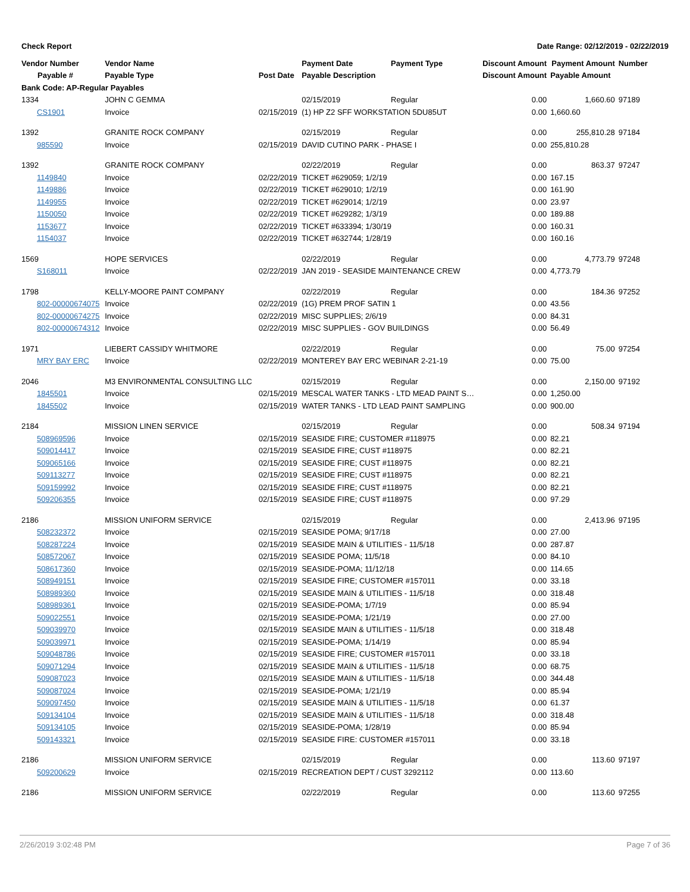Check Report Date Range: 02/12/2019 - 02/22/2019
| Vendor Number | Vendor Name | | Payment Date | Payment Type | Discount Amount | Payment Amount | Number |
| --- | --- | --- | --- | --- | --- | --- | --- |
| Payable # | Payable Type | Post Date | Payable Description | | Discount Amount | Payable Amount | |
| Bank Code: AP-Regular Payables | | | | | | | |
| 1334 | JOHN C GEMMA | | 02/15/2019 | Regular | 0.00 | 1,660.60 | 97189 |
| CS1901 | Invoice | 02/15/2019 | (1) HP Z2 SFF WORKSTATION 5DU85UT | | 0.00 | 1,660.60 | |
| 1392 | GRANITE ROCK COMPANY | | 02/15/2019 | Regular | 0.00 | 255,810.28 | 97184 |
| 985590 | Invoice | 02/15/2019 | DAVID CUTINO PARK - PHASE I | | 0.00 | 255,810.28 | |
| 1392 | GRANITE ROCK COMPANY | | 02/22/2019 | Regular | 0.00 | 863.37 | 97247 |
| 1149840 | Invoice | 02/22/2019 | TICKET #629059; 1/2/19 | | 0.00 | 167.15 | |
| 1149886 | Invoice | 02/22/2019 | TICKET #629010; 1/2/19 | | 0.00 | 161.90 | |
| 1149955 | Invoice | 02/22/2019 | TICKET #629014; 1/2/19 | | 0.00 | 23.97 | |
| 1150050 | Invoice | 02/22/2019 | TICKET #629282; 1/3/19 | | 0.00 | 189.88 | |
| 1153677 | Invoice | 02/22/2019 | TICKET #633394; 1/30/19 | | 0.00 | 160.31 | |
| 1154037 | Invoice | 02/22/2019 | TICKET #632744; 1/28/19 | | 0.00 | 160.16 | |
| 1569 | HOPE SERVICES | | 02/22/2019 | Regular | 0.00 | 4,773.79 | 97248 |
| S168011 | Invoice | 02/22/2019 | JAN 2019 - SEASIDE MAINTENANCE CREW | | 0.00 | 4,773.79 | |
| 1798 | KELLY-MOORE PAINT COMPANY | | 02/22/2019 | Regular | 0.00 | 184.36 | 97252 |
| 802-00000674075 | Invoice | 02/22/2019 | (1G) PREM PROF SATIN 1 | | 0.00 | 43.56 | |
| 802-00000674275 | Invoice | 02/22/2019 | MISC SUPPLIES; 2/6/19 | | 0.00 | 84.31 | |
| 802-00000674312 | Invoice | 02/22/2019 | MISC SUPPLIES - GOV BUILDINGS | | 0.00 | 56.49 | |
| 1971 | LIEBERT CASSIDY WHITMORE | | 02/22/2019 | Regular | 0.00 | 75.00 | 97254 |
| MRY BAY ERC | Invoice | 02/22/2019 | MONTEREY BAY ERC WEBINAR 2-21-19 | | 0.00 | 75.00 | |
| 2046 | M3 ENVIRONMENTAL CONSULTING LLC | | 02/15/2019 | Regular | 0.00 | 2,150.00 | 97192 |
| 1845501 | Invoice | 02/15/2019 | MESCAL WATER TANKS - LTD MEAD PAINT S… | | 0.00 | 1,250.00 | |
| 1845502 | Invoice | 02/15/2019 | WATER TANKS - LTD LEAD PAINT SAMPLING | | 0.00 | 900.00 | |
| 2184 | MISSION LINEN SERVICE | | 02/15/2019 | Regular | 0.00 | 508.34 | 97194 |
| 508969596 | Invoice | 02/15/2019 | SEASIDE FIRE; CUSTOMER #118975 | | 0.00 | 82.21 | |
| 509014417 | Invoice | 02/15/2019 | SEASIDE FIRE; CUST #118975 | | 0.00 | 82.21 | |
| 509065166 | Invoice | 02/15/2019 | SEASIDE FIRE; CUST #118975 | | 0.00 | 82.21 | |
| 509113277 | Invoice | 02/15/2019 | SEASIDE FIRE; CUST #118975 | | 0.00 | 82.21 | |
| 509159992 | Invoice | 02/15/2019 | SEASIDE FIRE; CUST #118975 | | 0.00 | 82.21 | |
| 509206355 | Invoice | 02/15/2019 | SEASIDE FIRE; CUST #118975 | | 0.00 | 97.29 | |
| 2186 | MISSION UNIFORM SERVICE | | 02/15/2019 | Regular | 0.00 | 2,413.96 | 97195 |
| 508232372 | Invoice | 02/15/2019 | SEASIDE POMA; 9/17/18 | | 0.00 | 27.00 | |
| 508287224 | Invoice | 02/15/2019 | SEASIDE MAIN & UTILITIES - 11/5/18 | | 0.00 | 287.87 | |
| 508572067 | Invoice | 02/15/2019 | SEASIDE POMA; 11/5/18 | | 0.00 | 84.10 | |
| 508617360 | Invoice | 02/15/2019 | SEASIDE-POMA; 11/12/18 | | 0.00 | 114.65 | |
| 508949151 | Invoice | 02/15/2019 | SEASIDE FIRE; CUSTOMER #157011 | | 0.00 | 33.18 | |
| 508989360 | Invoice | 02/15/2019 | SEASIDE MAIN & UTILITIES - 11/5/18 | | 0.00 | 318.48 | |
| 508989361 | Invoice | 02/15/2019 | SEASIDE-POMA; 1/7/19 | | 0.00 | 85.94 | |
| 509022551 | Invoice | 02/15/2019 | SEASIDE-POMA; 1/21/19 | | 0.00 | 27.00 | |
| 509039970 | Invoice | 02/15/2019 | SEASIDE MAIN & UTILITIES - 11/5/18 | | 0.00 | 318.48 | |
| 509039971 | Invoice | 02/15/2019 | SEASIDE-POMA; 1/14/19 | | 0.00 | 85.94 | |
| 509048786 | Invoice | 02/15/2019 | SEASIDE FIRE; CUSTOMER #157011 | | 0.00 | 33.18 | |
| 509071294 | Invoice | 02/15/2019 | SEASIDE MAIN & UTILITIES - 11/5/18 | | 0.00 | 68.75 | |
| 509087023 | Invoice | 02/15/2019 | SEASIDE MAIN & UTILITIES - 11/5/18 | | 0.00 | 344.48 | |
| 509087024 | Invoice | 02/15/2019 | SEASIDE-POMA; 1/21/19 | | 0.00 | 85.94 | |
| 509097450 | Invoice | 02/15/2019 | SEASIDE MAIN & UTILITIES - 11/5/18 | | 0.00 | 61.37 | |
| 509134104 | Invoice | 02/15/2019 | SEASIDE MAIN & UTILITIES - 11/5/18 | | 0.00 | 318.48 | |
| 509134105 | Invoice | 02/15/2019 | SEASIDE-POMA; 1/28/19 | | 0.00 | 85.94 | |
| 509143321 | Invoice | 02/15/2019 | SEASIDE FIRE: CUSTOMER #157011 | | 0.00 | 33.18 | |
| 2186 | MISSION UNIFORM SERVICE | | 02/15/2019 | Regular | 0.00 | 113.60 | 97197 |
| 509200629 | Invoice | 02/15/2019 | RECREATION DEPT / CUST 3292112 | | 0.00 | 113.60 | |
| 2186 | MISSION UNIFORM SERVICE | | 02/22/2019 | Regular | 0.00 | 113.60 | 97255 |
2/26/2019 3:02:48 PM Page 7 of 36